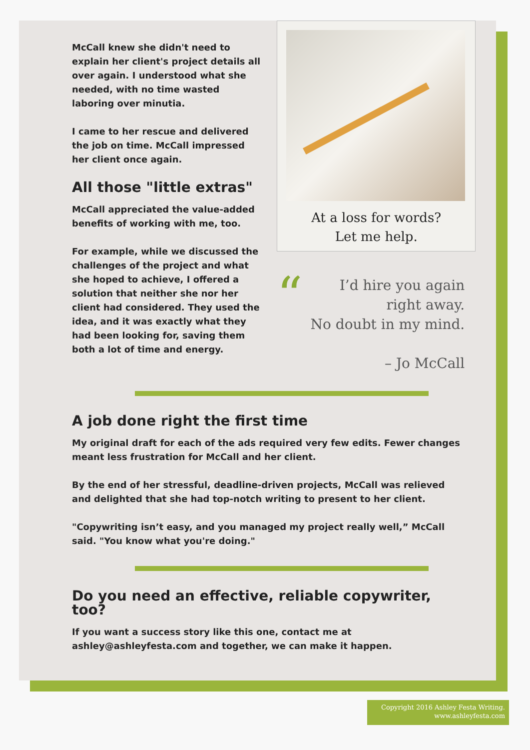McCall knew she didn't need to explain her client's project details all over again. I understood what she needed, with no time wasted laboring over minutia.
I came to her rescue and delivered the job on time. McCall impressed her client once again.
All those "little extras"
McCall appreciated the value-added benefits of working with me, too.
For example, while we discussed the challenges of the project and what she hoped to achieve, I offered a solution that neither she nor her client had considered. They used the idea, and it was exactly what they had been looking for, saving them both a lot of time and energy.
At a loss for words?
Let me help.
“I’d hire you again right away.
No doubt in my mind.
– Jo McCall
A job done right the first time
My original draft for each of the ads required very few edits. Fewer changes meant less frustration for McCall and her client.
By the end of her stressful, deadline-driven projects, McCall was relieved and delighted that she had top-notch writing to present to her client.
"Copywriting isn’t easy, and you managed my project really well,” McCall said. "You know what you're doing."
Do you need an effective, reliable copywriter, too?
If you want a success story like this one, contact me at ashley@ashleyfesta.com and together, we can make it happen.
Copyright 2016 Ashley Festa Writing.
www.ashleyfesta.com